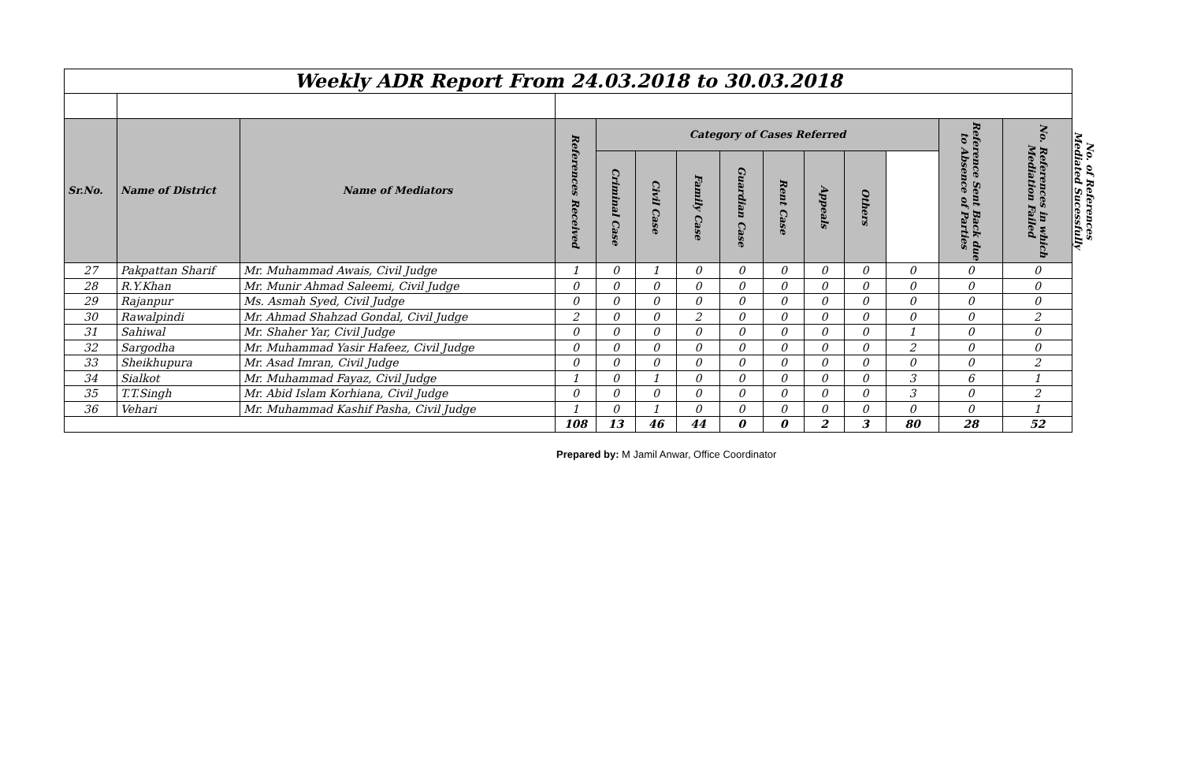| Weekly ADR Report From 24.03.2018 to 30.03.2018 | | | | | | | | | | | | | | |
| Sr.No. | Name of District | Name of Mediators | References Received | Category of Cases Referred | | | | | | | | Reference Sent Back due to Absence of Parties | No. References in which Mediation Failed | No. of References Mediated Sucessfully |
| | | | | Criminal Case | Civil Case | Family Case | Guardian Case | Rent Case | Appeals | Others | | | | |
| 27 | Pakpattan Sharif | Mr. Muhammad Awais, Civil Judge | 1 | 0 | 1 | 0 | 0 | 0 | 0 | 0 | 0 | 0 | 0 | |
| 28 | R.Y.Khan | Mr. Munir Ahmad Saleemi, Civil Judge | 0 | 0 | 0 | 0 | 0 | 0 | 0 | 0 | 0 | 0 | 0 | |
| 29 | Rajanpur | Ms. Asmah Syed, Civil Judge | 0 | 0 | 0 | 0 | 0 | 0 | 0 | 0 | 0 | 0 | 0 | |
| 30 | Rawalpindi | Mr. Ahmad Shahzad Gondal, Civil Judge | 2 | 0 | 0 | 2 | 0 | 0 | 0 | 0 | 0 | 0 | 2 | |
| 31 | Sahiwal | Mr. Shaher Yar, Civil Judge | 0 | 0 | 0 | 0 | 0 | 0 | 0 | 0 | 1 | 0 | 0 | |
| 32 | Sargodha | Mr. Muhammad Yasir Hafeez, Civil Judge | 0 | 0 | 0 | 0 | 0 | 0 | 0 | 0 | 2 | 0 | 0 | |
| 33 | Sheikhupura | Mr. Asad Imran, Civil Judge | 0 | 0 | 0 | 0 | 0 | 0 | 0 | 0 | 0 | 0 | 2 | |
| 34 | Sialkot | Mr. Muhammad Fayaz, Civil Judge | 1 | 0 | 1 | 0 | 0 | 0 | 0 | 0 | 3 | 6 | 1 | |
| 35 | T.T.Singh | Mr. Abid Islam Korhiana, Civil Judge | 0 | 0 | 0 | 0 | 0 | 0 | 0 | 0 | 3 | 0 | 2 | |
| 36 | Vehari | Mr. Muhammad Kashif Pasha, Civil Judge | 1 | 0 | 1 | 0 | 0 | 0 | 0 | 0 | 0 | 0 | 1 | |
| | | | 108 | 13 | 46 | 44 | 0 | 0 | 2 | 3 | 80 | 28 | 52 | |
Prepared by: M Jamil Anwar, Office Coordinator